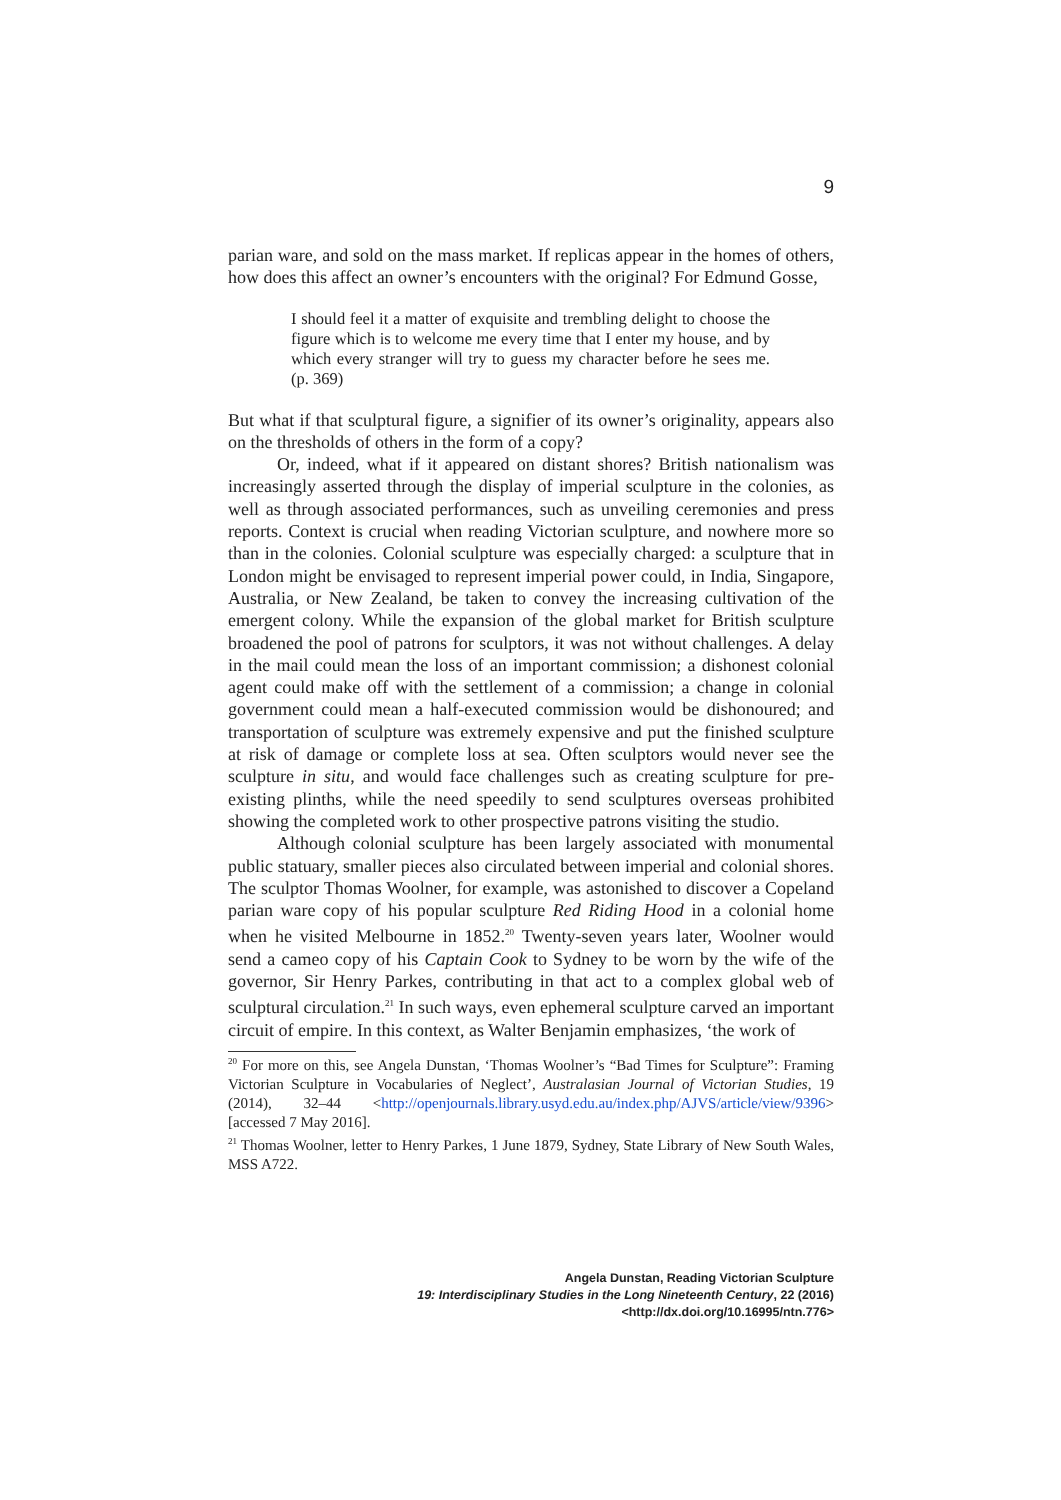9
parian ware, and sold on the mass market. If replicas appear in the homes of others, how does this affect an owner’s encounters with the original? For Edmund Gosse,
I should feel it a matter of exquisite and trembling delight to choose the figure which is to welcome me every time that I enter my house, and by which every stranger will try to guess my character before he sees me. (p. 369)
But what if that sculptural figure, a signifier of its owner’s originality, appears also on the thresholds of others in the form of a copy?
Or, indeed, what if it appeared on distant shores? British nationalism was increasingly asserted through the display of imperial sculpture in the colonies, as well as through associated performances, such as unveiling ceremonies and press reports. Context is crucial when reading Victorian sculpture, and nowhere more so than in the colonies. Colonial sculpture was especially charged: a sculpture that in London might be envisaged to represent imperial power could, in India, Singapore, Australia, or New Zealand, be taken to convey the increasing cultivation of the emergent colony. While the expansion of the global market for British sculpture broadened the pool of patrons for sculptors, it was not without challenges. A delay in the mail could mean the loss of an important commission; a dishonest colonial agent could make off with the settlement of a commission; a change in colonial government could mean a half-executed commission would be dishonoured; and transportation of sculpture was extremely expensive and put the finished sculpture at risk of damage or complete loss at sea. Often sculptors would never see the sculpture in situ, and would face challenges such as creating sculpture for pre-existing plinths, while the need speedily to send sculptures overseas prohibited showing the completed work to other prospective patrons visiting the studio.
Although colonial sculpture has been largely associated with monumental public statuary, smaller pieces also circulated between imperial and colonial shores. The sculptor Thomas Woolner, for example, was astonished to discover a Copeland parian ware copy of his popular sculpture Red Riding Hood in a colonial home when he visited Melbourne in 1852.<sup>20</sup> Twenty-seven years later, Woolner would send a cameo copy of his Captain Cook to Sydney to be worn by the wife of the governor, Sir Henry Parkes, contributing in that act to a complex global web of sculptural circulation.<sup>21</sup> In such ways, even ephemeral sculpture carved an important circuit of empire. In this context, as Walter Benjamin emphasizes, ‘the work of
<sup>20</sup> For more on this, see Angela Dunstan, ‘Thomas Woolner’s “Bad Times for Sculpture”: Framing Victorian Sculpture in Vocabularies of Neglect’, Australasian Journal of Victorian Studies, 19 (2014), 32–44 <http://openjournals.library.usyd.edu.au/index.php/AJVS/article/view/9396> [accessed 7 May 2016].
<sup>21</sup> Thomas Woolner, letter to Henry Parkes, 1 June 1879, Sydney, State Library of New South Wales, MSS A722.
Angela Dunstan, Reading Victorian Sculpture
19: Interdisciplinary Studies in the Long Nineteenth Century, 22 (2016) <http://dx.doi.org/10.16995/ntn.776>